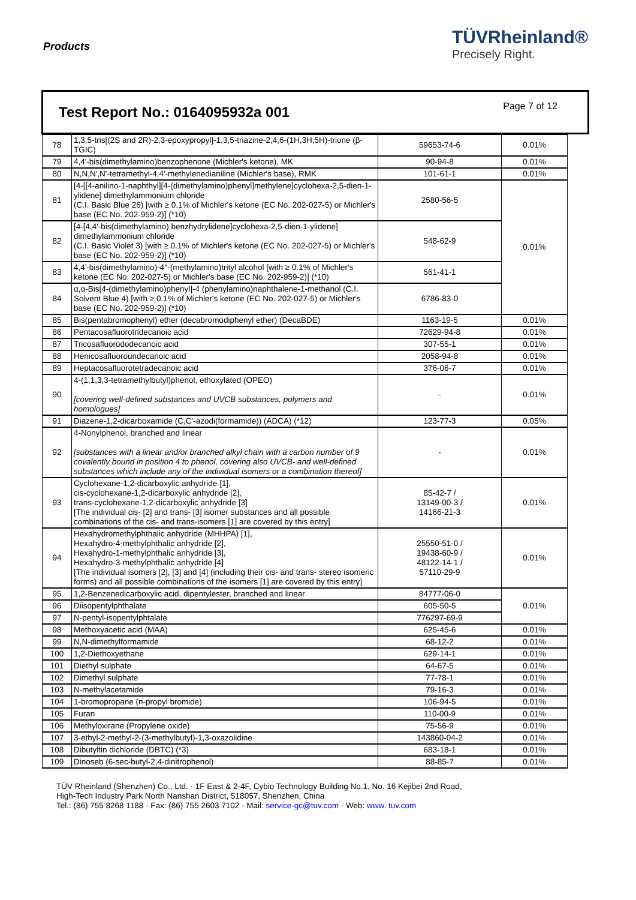Products
TÜVRheinland®
Precisely Right.
Test Report No.: 0164095932a 001
Page 7 of 12
| 78 | 1,3,5-tris[(2S and 2R)-2,3-epoxypropyl]-1,3,5-triazine-2,4,6-(1H,3H,5H)-trione (β-TGIC) | 59653-74-6 | 0.01% |
| 79 | 4,4'-bis(dimethylamino)benzophenone (Michler's ketone), MK | 90-94-8 | 0.01% |
| 80 | N,N,N',N'-tetramethyl-4,4'-methylenedianiline (Michler's base), RMK | 101-61-1 | 0.01% |
| 81 | [4-[[4-anilino-1-naphthyl][4-(dimethylamino)phenyl]methylene]cyclohexa-2,5-dien-1-ylidene] dimethylammonium chloride (C.I. Basic Blue 26) [with ≥ 0.1% of Michler's ketone (EC No. 202-027-5) or Michler's base (EC No. 202-959-2)] (*10) | 2580-56-5 | 0.01% |
| 82 | [4-[4,4'-bis(dimethylamino) benzhydrylidene]cyclohexa-2,5-dien-1-ylidene] dimethylammonium chloride (C.I. Basic Violet 3) [with ≥ 0.1% of Michler's ketone (EC No. 202-027-5) or Michler's base (EC No. 202-959-2)] (*10) | 548-62-9 | |
| 83 | 4,4'-bis(dimethylamino)-4''-(methylamino)trityl alcohol [with ≥ 0.1% of Michler's ketone (EC No. 202-027-5) or Michler's base (EC No. 202-959-2)] (*10) | 561-41-1 | |
| 84 | α,α-Bis[4-(dimethylamino)phenyl]-4 (phenylamino)naphthalene-1-methanol (C.I. Solvent Blue 4) [with ≥ 0.1% of Michler's ketone (EC No. 202-027-5) or Michler's base (EC No. 202-959-2)] (*10) | 6786-83-0 | |
| 85 | Bis(pentabromophenyl) ether (decabromodiphenyl ether) (DecaBDE) | 1163-19-5 | 0.01% |
| 86 | Pentacosafluorotridecanoic acid | 72629-94-8 | 0.01% |
| 87 | Tricosafluorododecanoic acid | 307-55-1 | 0.01% |
| 88 | Henicosafluoroundecanoic acid | 2058-94-8 | 0.01% |
| 89 | Heptacosafluorotetradecanoic acid | 376-06-7 | 0.01% |
| 90 | 4-(1,1,3,3-tetramethylbutyl)phenol, ethoxylated (OPEO) [covering well-defined substances and UVCB substances, polymers and homologues] | - | 0.01% |
| 91 | Diazene-1,2-dicarboxamide (C,C'-azodi(formamide)) (ADCA) (*12) | 123-77-3 | 0.05% |
| 92 | 4-Nonylphenol, branched and linear [substances with a linear and/or branched alkyl chain with a carbon number of 9 covalently bound in position 4 to phenol, covering also UVCB- and well-defined substances which include any of the individual isomers or a combination thereof] | - | 0.01% |
| 93 | Cyclohexane-1,2-dicarboxylic anhydride [1], cis-cyclohexane-1,2-dicarboxylic anhydride [2], trans-cyclohexane-1,2-dicarboxylic anhydride [3] [The individual cis- [2] and trans- [3] isomer substances and all possible combinations of the cis- and trans-isomers [1] are covered by this entry] | 85-42-7 / 13149-00-3 / 14166-21-3 | 0.01% |
| 94 | Hexahydromethylphthalic anhydride (MHHPA) [1], Hexahydro-4-methylphthalic anhydride [2], Hexahydro-1-methylphthalic anhydride [3], Hexahydro-3-methylphthalic anhydride [4] [The individual isomers [2], [3] and [4] (including their cis- and trans- stereo isomeric forms) and all possible combinations of the isomers [1] are covered by this entry] | 25550-51-0 / 19438-60-9 / 48122-14-1 / 57110-29-9 | 0.01% |
| 95 | 1,2-Benzenedicarboxylic acid, dipentylester, branched and linear | 84777-06-0 | 0.01% |
| 96 | Diisopentylphthalate | 605-50-5 | |
| 97 | N-pentyl-isopentylphtalate | 776297-69-9 | |
| 98 | Methoxyacetic acid (MAA) | 625-45-6 | 0.01% |
| 99 | N,N-dimethylformamide | 68-12-2 | 0.01% |
| 100 | 1,2-Diethoxyethane | 629-14-1 | 0.01% |
| 101 | Diethyl sulphate | 64-67-5 | 0.01% |
| 102 | Dimethyl sulphate | 77-78-1 | 0.01% |
| 103 | N-methylacetamide | 79-16-3 | 0.01% |
| 104 | 1-bromopropane (n-propyl bromide) | 106-94-5 | 0.01% |
| 105 | Furan | 110-00-9 | 0.01% |
| 106 | Methyloxirane (Propylene oxide) | 75-56-9 | 0.01% |
| 107 | 3-ethyl-2-methyl-2-(3-methylbutyl)-1,3-oxazolidine | 143860-04-2 | 0.01% |
| 108 | Dibutyltin dichloride (DBTC) (*3) | 683-18-1 | 0.01% |
| 109 | Dinoseb (6-sec-butyl-2,4-dinitrophenol) | 88-85-7 | 0.01% |
TÜV Rheinland (Shenzhen) Co., Ltd. · 1F East & 2-4F, Cybio Technology Building No.1, No. 16 Kejibei 2nd Road,
High-Tech Industry Park North Nanshan District, 518057, Shenzhen, China
Tel.: (86) 755 8268 1188 · Fax: (86) 755 2603 7102 · Mail: service-gc@tuv.com · Web: www. tuv.com